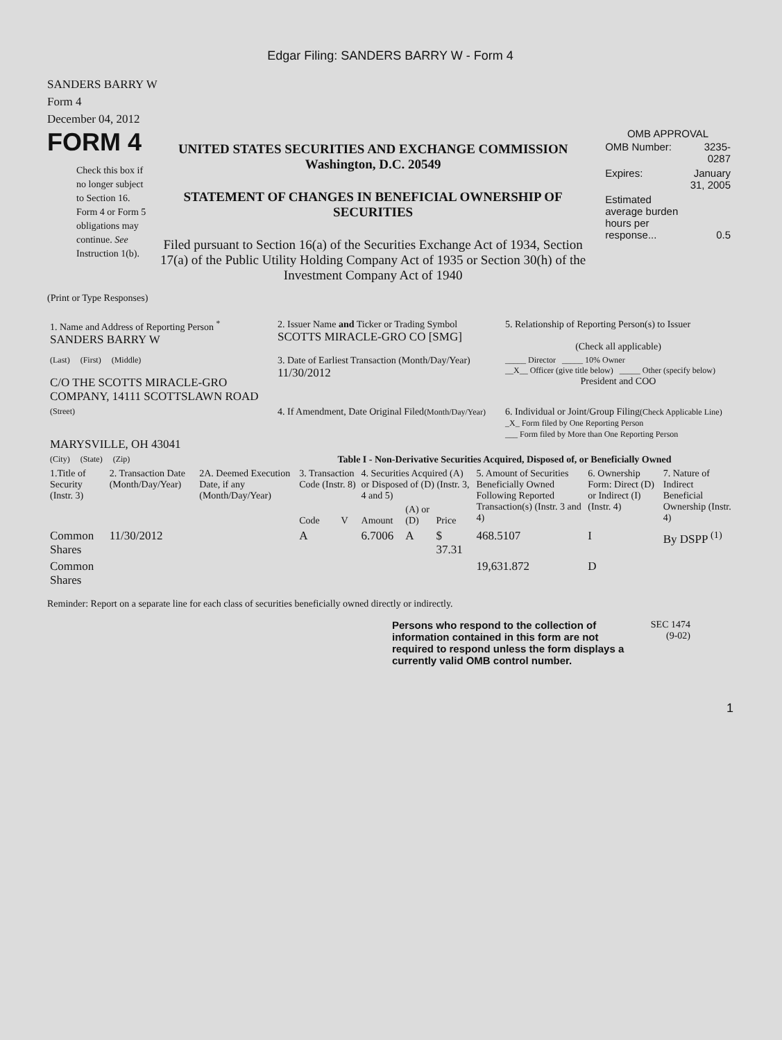Edgar Filing: SANDERS BARRY W - Form 4
SANDERS BARRY W
Form 4
December 04, 2012
FORM 4
Check this box if no longer subject to Section 16. Form 4 or Form 5 obligations may continue. See Instruction 1(b).
UNITED STATES SECURITIES AND EXCHANGE COMMISSION
Washington, D.C. 20549
STATEMENT OF CHANGES IN BENEFICIAL OWNERSHIP OF SECURITIES
Filed pursuant to Section 16(a) of the Securities Exchange Act of 1934, Section 17(a) of the Public Utility Holding Company Act of 1935 or Section 30(h) of the Investment Company Act of 1940
OMB APPROVAL
| OMB Number: | 3235-0287 |
| Expires: | January 31, 2005 |
| Estimated average burden hours per response... | 0.5 |
(Print or Type Responses)
| 1. Name and Address of Reporting Person <sup>*</sup> SANDERS BARRY W | 2. Issuer Name and Ticker or Trading Symbol SCOTTS MIRACLE-GRO CO [SMG] | 5. Relationship of Reporting Person(s) to Issuer (Check all applicable) |
| (Last) (First) (Middle) C/O THE SCOTTS MIRACLE-GRO COMPANY, 14111 SCOTTSLAWN ROAD | 3. Date of Earliest Transaction (Month/Day/Year) 11/30/2012 | _____ Director _____ 10% Owner __X__ Officer (give title below) _____ Other (specify below) President and COO |
| (Street) MARYSVILLE, OH 43041 | 4. If Amendment, Date Original Filed (Month/Day/Year) | 6. Individual or Joint/Group Filing (Check Applicable Line) _X_ Form filed by One Reporting Person ___ Form filed by More than One Reporting Person |
| (City) (State) (Zip) | Table I - Non-Derivative Securities Acquired, Disposed of, or Beneficially Owned | |
| 1.Title of Security (Instr. 3) | 2. Transaction Date (Month/Day/Year) | 2A. Deemed Execution Date, if any (Month/Day/Year) | 3. Transaction Code (Instr. 8) | | 4. Securities Acquired (A) or Disposed of (D) (Instr. 3, 4 and 5) | | | 5. Amount of Securities Beneficially Owned Following Reported Transaction(s) (Instr. 3 and 4) | 6. Ownership Form: Direct (D) or Indirect (I) (Instr. 4) | 7. Nature of Indirect Beneficial Ownership (Instr. 4) |
| --- | --- | --- | --- | --- | --- | --- | --- | --- | --- | --- |
| | | | Code | V | Amount | (A) or (D) | Price | | | |
| Common Shares | 11/30/2012 | | A | | 6.7006 | A | $ 37.31 | 468.5107 | I | By DSPP <sup>(1)</sup> |
| Common Shares | | | | | | | | 19,631.872 | D | |
Reminder: Report on a separate line for each class of securities beneficially owned directly or indirectly.
Persons who respond to the collection of information contained in this form are not required to respond unless the form displays a currently valid OMB control number.
SEC 1474 (9-02)
1